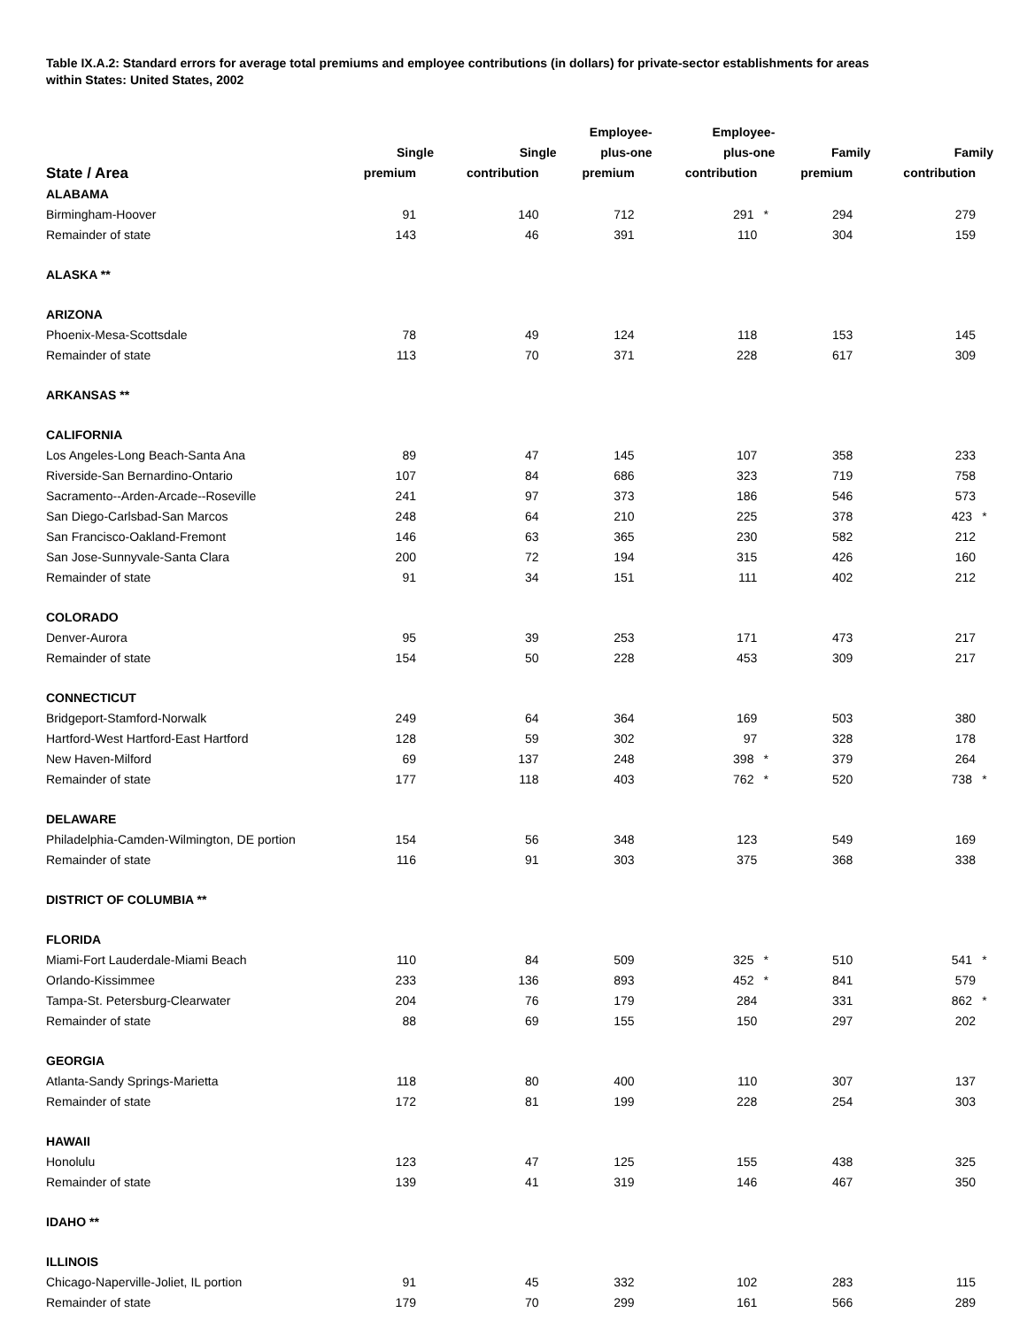Table IX.A.2: Standard errors for average total premiums and employee contributions (in dollars) for private-sector establishments for areas
within States: United States, 2002
| State / Area | Single premium | Single contribution | Employee- plus-one premium | Employee- plus-one contribution | Family premium | Family contribution |
| --- | --- | --- | --- | --- | --- | --- |
| ALABAMA | | | | | | |
| Birmingham-Hoover | 91 | 140 | 712 | 291 * | 294 | 279 |
| Remainder of state | 143 | 46 | 391 | 110 | 304 | 159 |
| ALASKA ** | | | | | | |
| ARIZONA | | | | | | |
| Phoenix-Mesa-Scottsdale | 78 | 49 | 124 | 118 | 153 | 145 |
| Remainder of state | 113 | 70 | 371 | 228 | 617 | 309 |
| ARKANSAS ** | | | | | | |
| CALIFORNIA | | | | | | |
| Los Angeles-Long Beach-Santa Ana | 89 | 47 | 145 | 107 | 358 | 233 |
| Riverside-San Bernardino-Ontario | 107 | 84 | 686 | 323 | 719 | 758 |
| Sacramento--Arden-Arcade--Roseville | 241 | 97 | 373 | 186 | 546 | 573 |
| San Diego-Carlsbad-San Marcos | 248 | 64 | 210 | 225 | 378 | 423 * |
| San Francisco-Oakland-Fremont | 146 | 63 | 365 | 230 | 582 | 212 |
| San Jose-Sunnyvale-Santa Clara | 200 | 72 | 194 | 315 | 426 | 160 |
| Remainder of state | 91 | 34 | 151 | 111 | 402 | 212 |
| COLORADO | | | | | | |
| Denver-Aurora | 95 | 39 | 253 | 171 | 473 | 217 |
| Remainder of state | 154 | 50 | 228 | 453 | 309 | 217 |
| CONNECTICUT | | | | | | |
| Bridgeport-Stamford-Norwalk | 249 | 64 | 364 | 169 | 503 | 380 |
| Hartford-West Hartford-East Hartford | 128 | 59 | 302 | 97 | 328 | 178 |
| New Haven-Milford | 69 | 137 | 248 | 398 * | 379 | 264 |
| Remainder of state | 177 | 118 | 403 | 762 * | 520 | 738 * |
| DELAWARE | | | | | | |
| Philadelphia-Camden-Wilmington, DE portion | 154 | 56 | 348 | 123 | 549 | 169 |
| Remainder of state | 116 | 91 | 303 | 375 | 368 | 338 |
| DISTRICT OF COLUMBIA ** | | | | | | |
| FLORIDA | | | | | | |
| Miami-Fort Lauderdale-Miami Beach | 110 | 84 | 509 | 325 * | 510 | 541 * |
| Orlando-Kissimmee | 233 | 136 | 893 | 452 * | 841 | 579 |
| Tampa-St. Petersburg-Clearwater | 204 | 76 | 179 | 284 | 331 | 862 * |
| Remainder of state | 88 | 69 | 155 | 150 | 297 | 202 |
| GEORGIA | | | | | | |
| Atlanta-Sandy Springs-Marietta | 118 | 80 | 400 | 110 | 307 | 137 |
| Remainder of state | 172 | 81 | 199 | 228 | 254 | 303 |
| HAWAII | | | | | | |
| Honolulu | 123 | 47 | 125 | 155 | 438 | 325 |
| Remainder of state | 139 | 41 | 319 | 146 | 467 | 350 |
| IDAHO ** | | | | | | |
| ILLINOIS | | | | | | |
| Chicago-Naperville-Joliet, IL portion | 91 | 45 | 332 | 102 | 283 | 115 |
| Remainder of state | 179 | 70 | 299 | 161 | 566 | 289 |